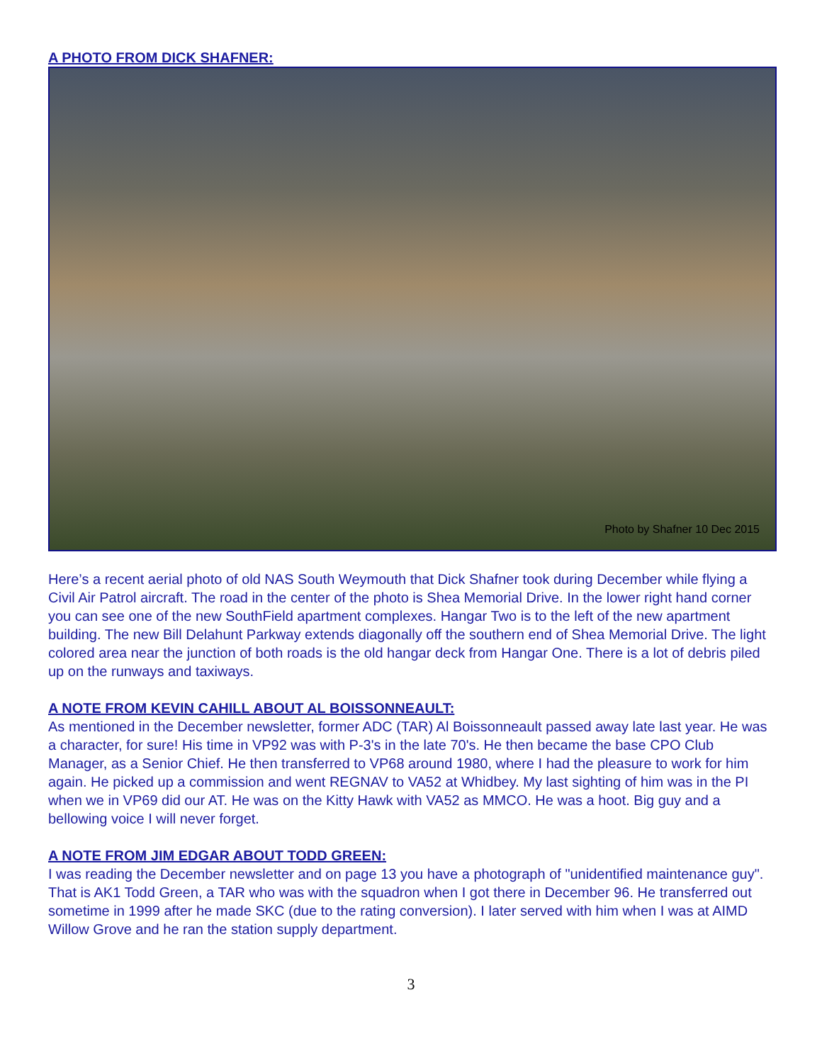A PHOTO FROM DICK SHAFNER:
Photo by Shafner 10 Dec 2015
Here’s a recent aerial photo of old NAS South Weymouth that Dick Shafner took during December while flying a Civil Air Patrol aircraft. The road in the center of the photo is Shea Memorial Drive. In the lower right hand corner you can see one of the new SouthField apartment complexes. Hangar Two is to the left of the new apartment building. The new Bill Delahunt Parkway extends diagonally off the southern end of Shea Memorial Drive. The light colored area near the junction of both roads is the old hangar deck from Hangar One. There is a lot of debris piled up on the runways and taxiways.
A NOTE FROM KEVIN CAHILL ABOUT AL BOISSONNEAULT:
As mentioned in the December newsletter, former ADC (TAR) Al Boissonneault passed away late last year. He was a character, for sure! His time in VP92 was with P-3's in the late 70's. He then became the base CPO Club Manager, as a Senior Chief. He then transferred to VP68 around 1980, where I had the pleasure to work for him again. He picked up a commission and went REGNAV to VA52 at Whidbey. My last sighting of him was in the PI when we in VP69 did our AT. He was on the Kitty Hawk with VA52 as MMCO. He was a hoot. Big guy and a bellowing voice I will never forget.
A NOTE FROM JIM EDGAR ABOUT TODD GREEN:
I was reading the December newsletter and on page 13 you have a photograph of "unidentified maintenance guy". That is AK1 Todd Green, a TAR who was with the squadron when I got there in December 96. He transferred out sometime in 1999 after he made SKC (due to the rating conversion). I later served with him when I was at AIMD Willow Grove and he ran the station supply department.
3